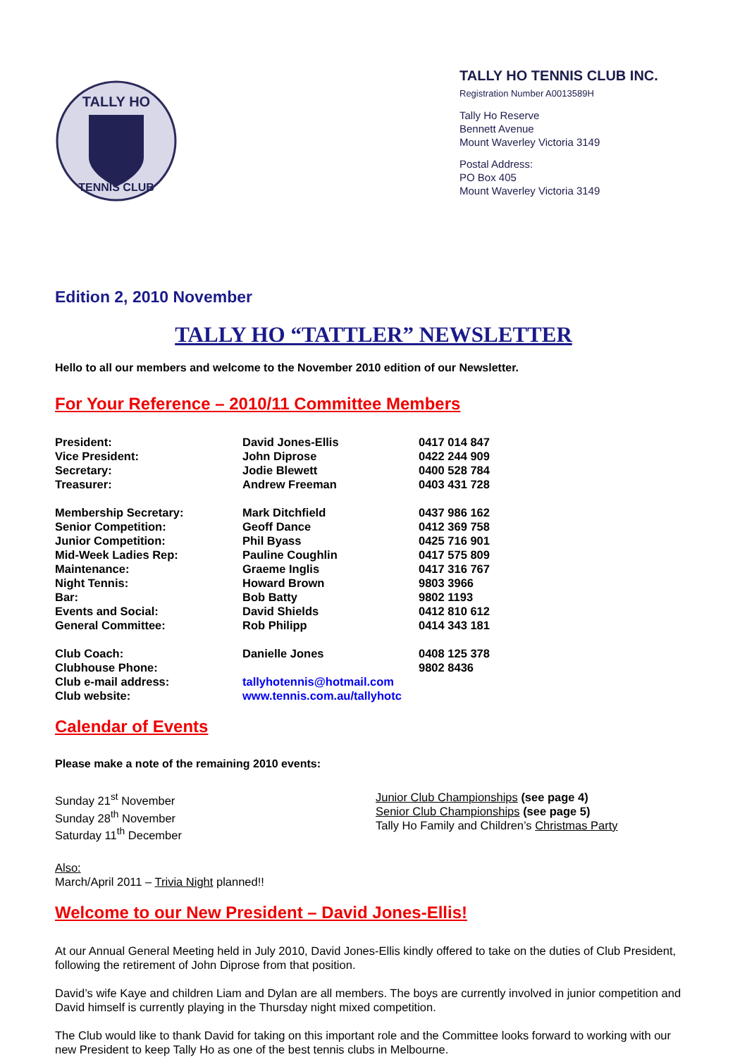TALLY HO
TENNIS CLUB
TALLY HO TENNIS CLUB INC.
Registration Number A0013589H
Tally Ho Reserve
Bennett Avenue
Mount Waverley Victoria 3149
Postal Address:
PO Box 405
Mount Waverley Victoria 3149
Edition 2, 2010 November
TALLY HO “TATTLER” NEWSLETTER
Hello to all our members and welcome to the November 2010 edition of our Newsletter.
For Your Reference – 2010/11 Committee Members
| President: | David Jones-Ellis | 0417 014 847 |
| Vice President: | John Diprose | 0422 244 909 |
| Secretary: | Jodie Blewett | 0400 528 784 |
| Treasurer: | Andrew Freeman | 0403 431 728 |
| Membership Secretary: | Mark Ditchfield | 0437 986 162 |
| Senior Competition: | Geoff Dance | 0412 369 758 |
| Junior Competition: | Phil Byass | 0425 716 901 |
| Mid-Week Ladies Rep: | Pauline Coughlin | 0417 575 809 |
| Maintenance: | Graeme Inglis | 0417 316 767 |
| Night Tennis: | Howard Brown | 9803 3966 |
| Bar: | Bob Batty | 9802 1193 |
| Events and Social: | David Shields | 0412 810 612 |
| General Committee: | Rob Philipp | 0414 343 181 |
| Club Coach: | Danielle Jones | 0408 125 378 |
| Clubhouse Phone: | | 9802 8436 |
| Club e-mail address: | tallyhotennis@hotmail.com | |
| Club website: | www.tennis.com.au/tallyhotc | |
Calendar of Events
Please make a note of the remaining 2010 events:
Sunday 21<sup>st</sup> November
Sunday 28<sup>th</sup> November
Saturday 11<sup>th</sup> December
Junior Club Championships (see page 4)
Senior Club Championships (see page 5)
Tally Ho Family and Children’s Christmas Party
Also:
March/April 2011 – Trivia Night planned!!
Welcome to our New President – David Jones-Ellis!
At our Annual General Meeting held in July 2010, David Jones-Ellis kindly offered to take on the duties of Club President, following the retirement of John Diprose from that position.
David’s wife Kaye and children Liam and Dylan are all members. The boys are currently involved in junior competition and David himself is currently playing in the Thursday night mixed competition.
The Club would like to thank David for taking on this important role and the Committee looks forward to working with our new President to keep Tally Ho as one of the best tennis clubs in Melbourne.